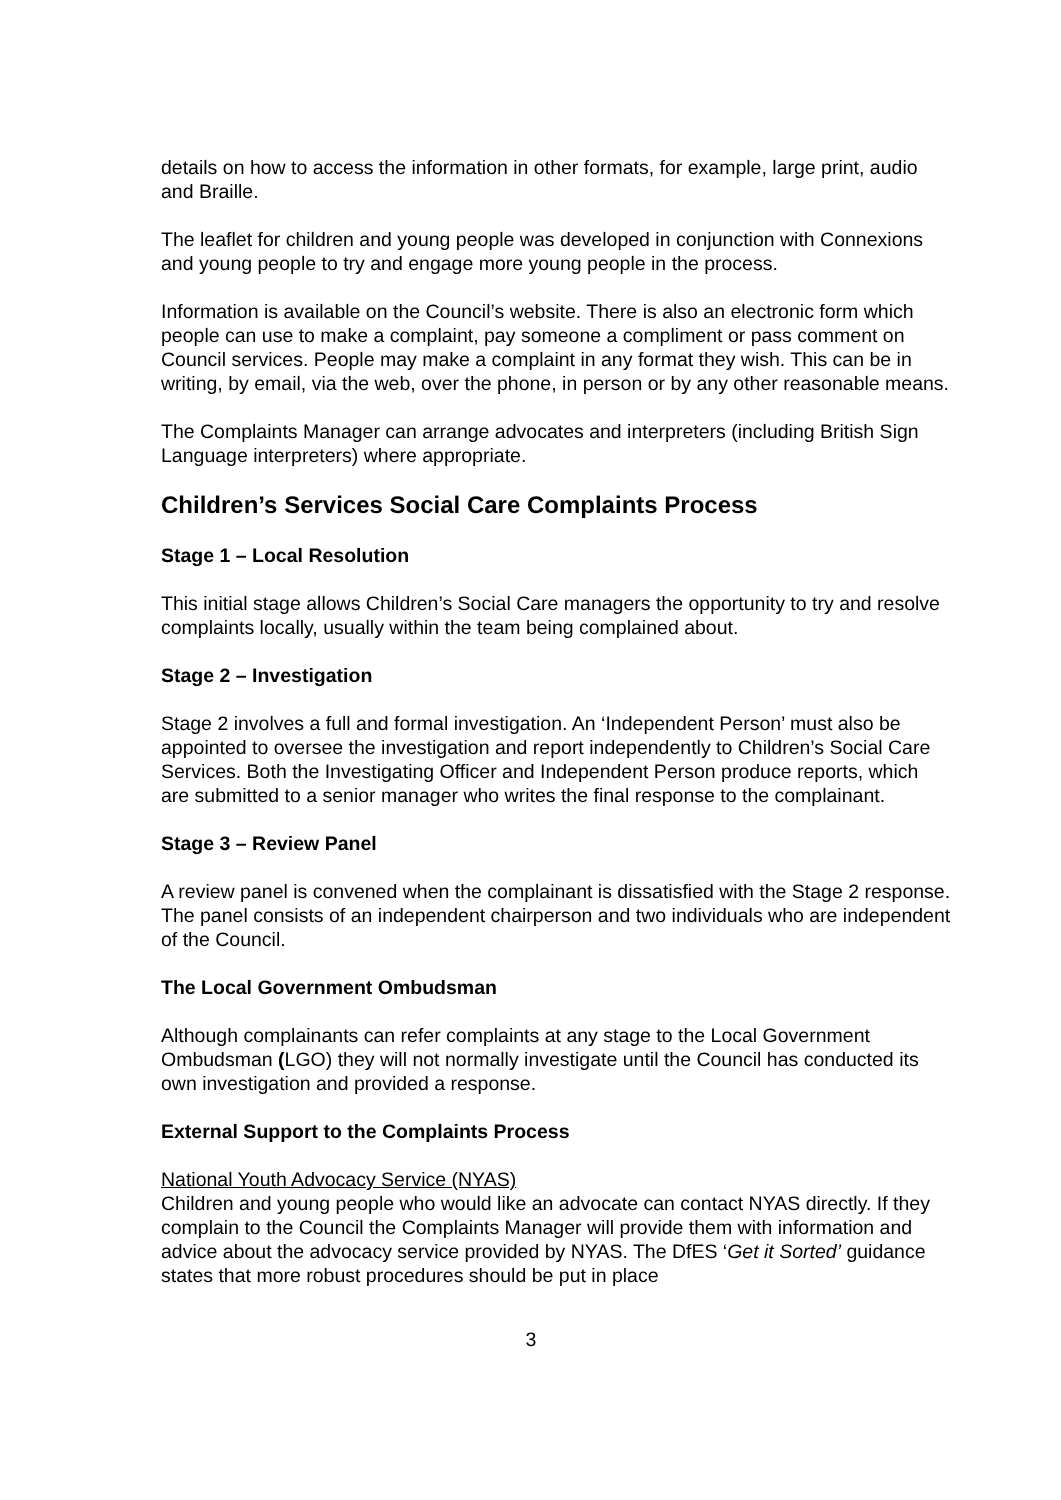details on how to access the information in other formats, for example, large print, audio and Braille.
The leaflet for children and young people was developed in conjunction with Connexions and young people to try and engage more young people in the process.
Information is available on the Council’s website. There is also an electronic form which people can use to make a complaint, pay someone a compliment or pass comment on Council services. People may make a complaint in any format they wish. This can be in writing, by email, via the web, over the phone, in person or by any other reasonable means.
The Complaints Manager can arrange advocates and interpreters (including British Sign Language interpreters) where appropriate.
Children’s Services Social Care Complaints Process
Stage 1 – Local Resolution
This initial stage allows Children’s Social Care managers the opportunity to try and resolve complaints locally, usually within the team being complained about.
Stage 2 – Investigation
Stage 2 involves a full and formal investigation. An ‘Independent Person’ must also be appointed to oversee the investigation and report independently to Children’s Social Care Services. Both the Investigating Officer and Independent Person produce reports, which are submitted to a senior manager who writes the final response to the complainant.
Stage 3 – Review Panel
A review panel is convened when the complainant is dissatisfied with the Stage 2 response. The panel consists of an independent chairperson and two individuals who are independent of the Council.
The Local Government Ombudsman
Although complainants can refer complaints at any stage to the Local Government Ombudsman (LGO) they will not normally investigate until the Council has conducted its own investigation and provided a response.
External Support to the Complaints Process
National Youth Advocacy Service (NYAS)
Children and young people who would like an advocate can contact NYAS directly. If they complain to the Council the Complaints Manager will provide them with information and advice about the advocacy service provided by NYAS. The DfES ‘Get it Sorted’ guidance states that more robust procedures should be put in place
3